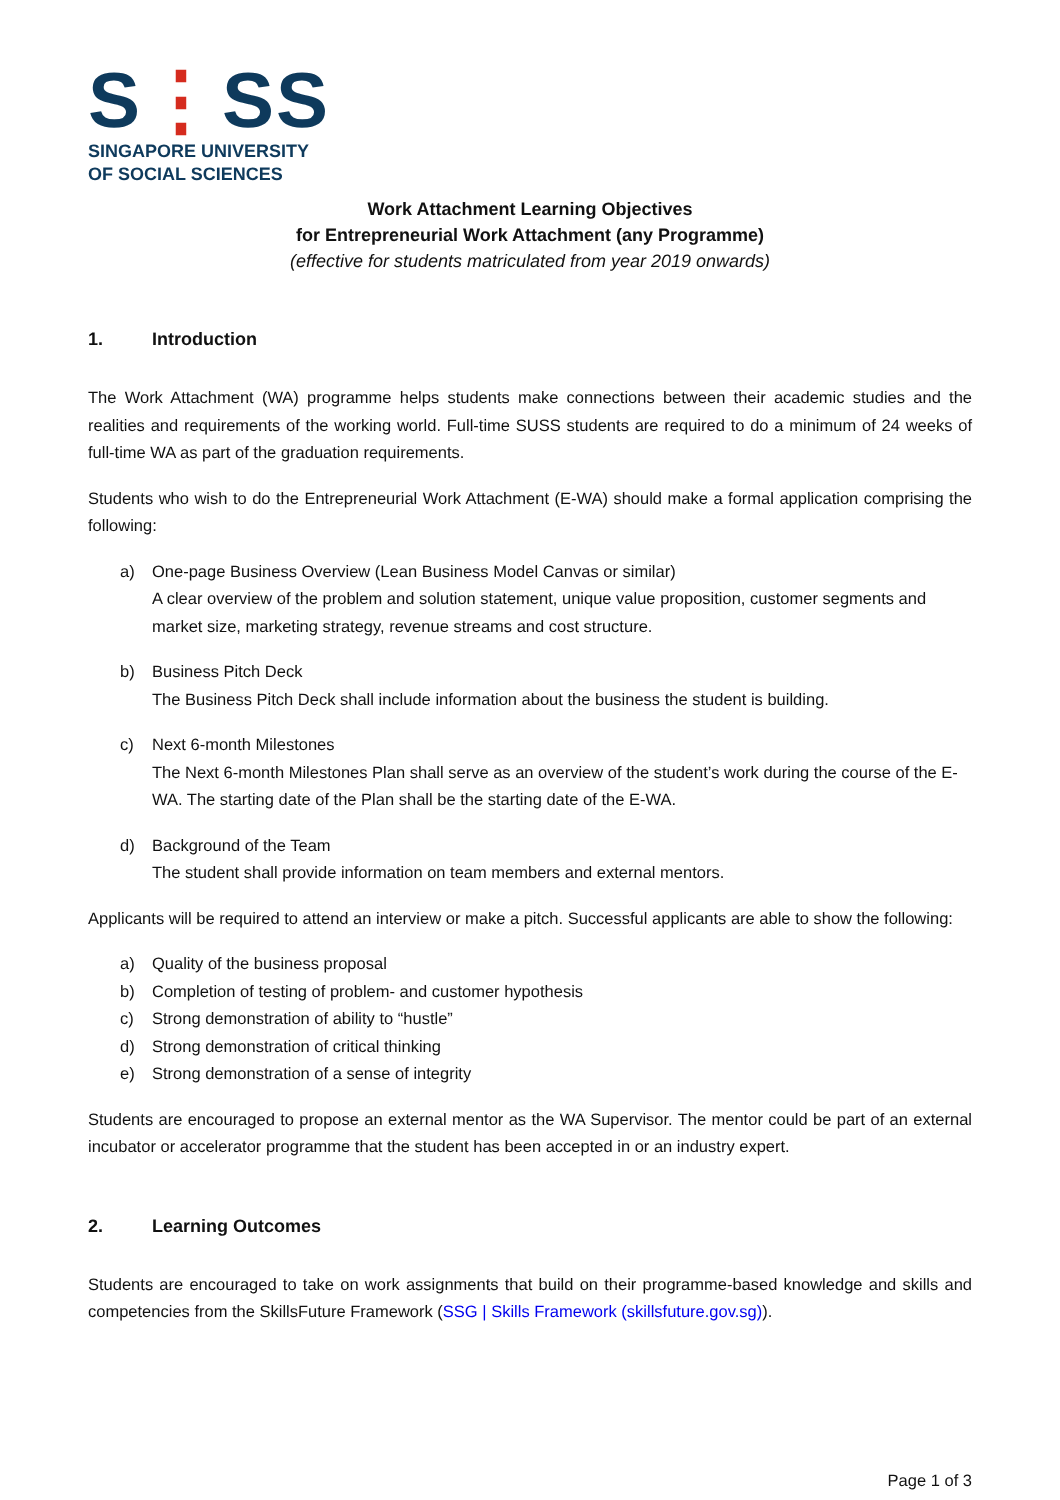S⋮SS
SINGAPORE UNIVERSITY
OF SOCIAL SCIENCES
Work Attachment Learning Objectives
for Entrepreneurial Work Attachment (any Programme)
(effective for students matriculated from year 2019 onwards)
1. Introduction
The Work Attachment (WA) programme helps students make connections between their academic studies and the realities and requirements of the working world. Full-time SUSS students are required to do a minimum of 24 weeks of full-time WA as part of the graduation requirements.
Students who wish to do the Entrepreneurial Work Attachment (E-WA) should make a formal application comprising the following:
a) One-page Business Overview (Lean Business Model Canvas or similar)
A clear overview of the problem and solution statement, unique value proposition, customer segments and market size, marketing strategy, revenue streams and cost structure.
b) Business Pitch Deck
The Business Pitch Deck shall include information about the business the student is building.
c) Next 6-month Milestones
The Next 6-month Milestones Plan shall serve as an overview of the student’s work during the course of the E-WA. The starting date of the Plan shall be the starting date of the E-WA.
d) Background of the Team
The student shall provide information on team members and external mentors.
Applicants will be required to attend an interview or make a pitch. Successful applicants are able to show the following:
a) Quality of the business proposal
b) Completion of testing of problem- and customer hypothesis
c) Strong demonstration of ability to “hustle”
d) Strong demonstration of critical thinking
e) Strong demonstration of a sense of integrity
Students are encouraged to propose an external mentor as the WA Supervisor. The mentor could be part of an external incubator or accelerator programme that the student has been accepted in or an industry expert.
2. Learning Outcomes
Students are encouraged to take on work assignments that build on their programme-based knowledge and skills and competencies from the SkillsFuture Framework (SSG | Skills Framework (skillsfuture.gov.sg)).
Page 1 of 3